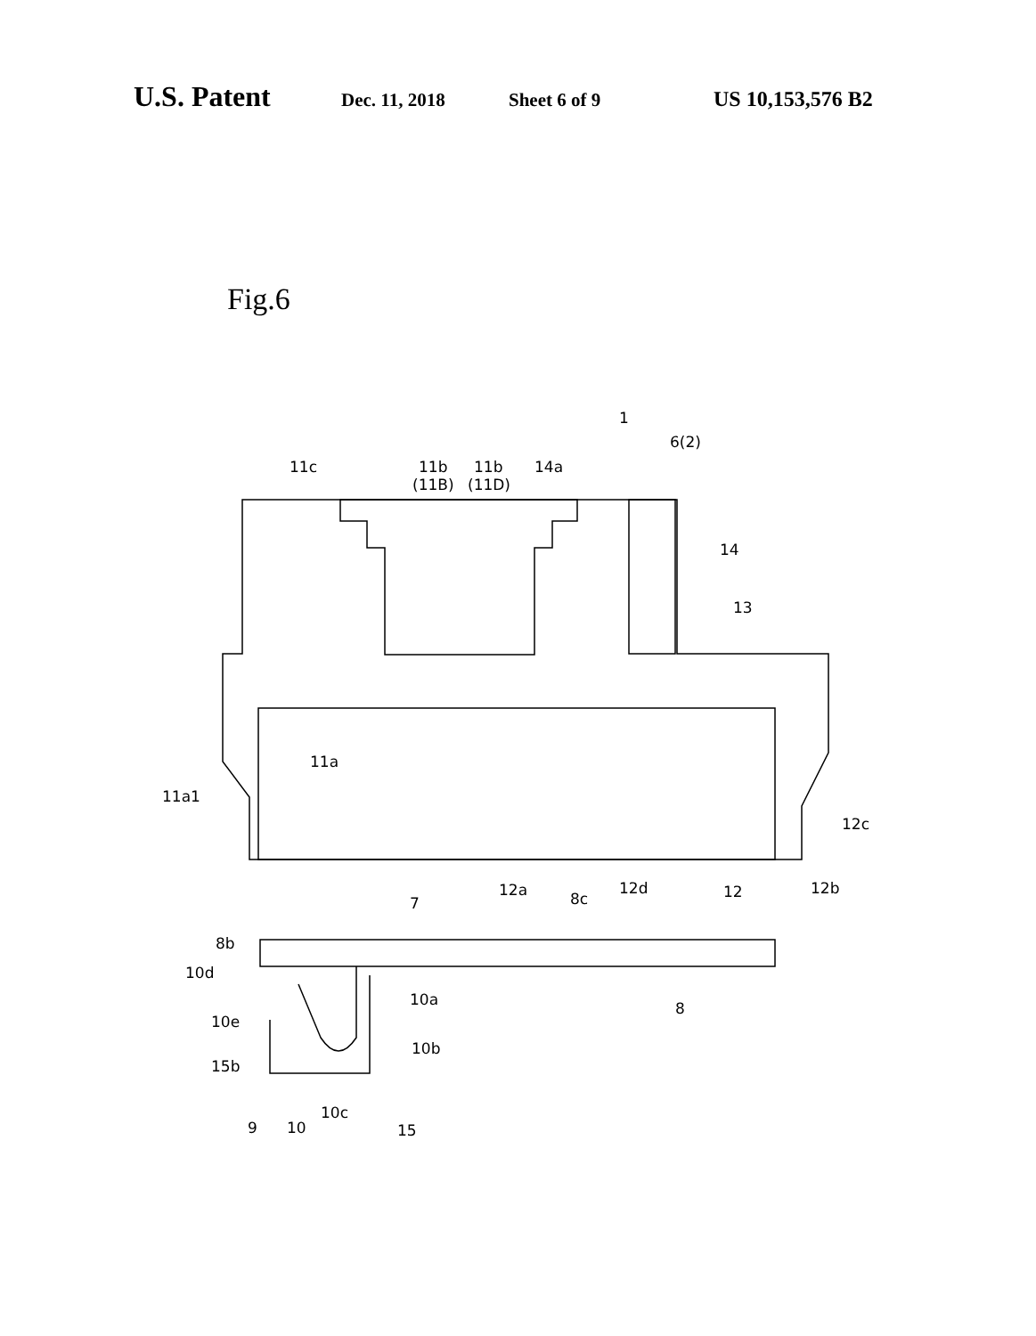U.S. Patent Dec. 11, 2018 Sheet 6 of 9 US 10,153,576 B2
Fig.6
1
6(2)
11c
11b
(11B)
11b
(11D)
14a
14
13
11a
11a1
12c
7
12a
12d
12
12b
8c
8b
10d
10a
8
10e
15b
10b
9
10
10c
15